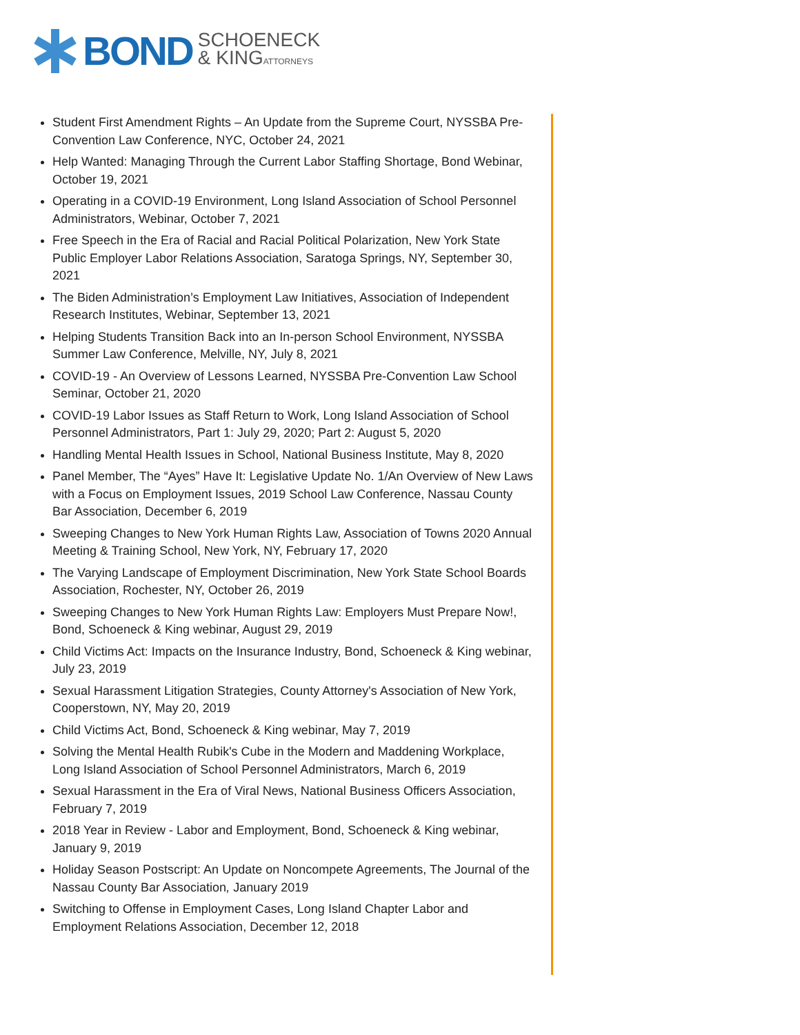BOND
SCHOENECK
& KINGATTORNEYS
Student First Amendment Rights – An Update from the Supreme Court, NYSSBA Pre-Convention Law Conference, NYC, October 24, 2021
Help Wanted: Managing Through the Current Labor Staffing Shortage, Bond Webinar, October 19, 2021
Operating in a COVID-19 Environment, Long Island Association of School Personnel Administrators, Webinar, October 7, 2021
Free Speech in the Era of Racial and Racial Political Polarization, New York State Public Employer Labor Relations Association, Saratoga Springs, NY, September 30, 2021
The Biden Administration’s Employment Law Initiatives, Association of Independent Research Institutes, Webinar, September 13, 2021
Helping Students Transition Back into an In-person School Environment, NYSSBA Summer Law Conference, Melville, NY, July 8, 2021
COVID-19 - An Overview of Lessons Learned, NYSSBA Pre-Convention Law School Seminar, October 21, 2020
COVID-19 Labor Issues as Staff Return to Work, Long Island Association of School Personnel Administrators, Part 1: July 29, 2020; Part 2: August 5, 2020
Handling Mental Health Issues in School, National Business Institute, May 8, 2020
Panel Member, The “Ayes” Have It: Legislative Update No. 1/An Overview of New Laws with a Focus on Employment Issues, 2019 School Law Conference, Nassau County Bar Association, December 6, 2019
Sweeping Changes to New York Human Rights Law, Association of Towns 2020 Annual Meeting & Training School, New York, NY, February 17, 2020
The Varying Landscape of Employment Discrimination, New York State School Boards Association, Rochester, NY, October 26, 2019
Sweeping Changes to New York Human Rights Law: Employers Must Prepare Now!, Bond, Schoeneck & King webinar, August 29, 2019
Child Victims Act: Impacts on the Insurance Industry, Bond, Schoeneck & King webinar, July 23, 2019
Sexual Harassment Litigation Strategies, County Attorney's Association of New York, Cooperstown, NY, May 20, 2019
Child Victims Act, Bond, Schoeneck & King webinar, May 7, 2019
Solving the Mental Health Rubik's Cube in the Modern and Maddening Workplace, Long Island Association of School Personnel Administrators, March 6, 2019
Sexual Harassment in the Era of Viral News, National Business Officers Association, February 7, 2019
2018 Year in Review - Labor and Employment, Bond, Schoeneck & King webinar, January 9, 2019
Holiday Season Postscript: An Update on Noncompete Agreements, The Journal of the Nassau County Bar Association, January 2019
Switching to Offense in Employment Cases, Long Island Chapter Labor and Employment Relations Association, December 12, 2018